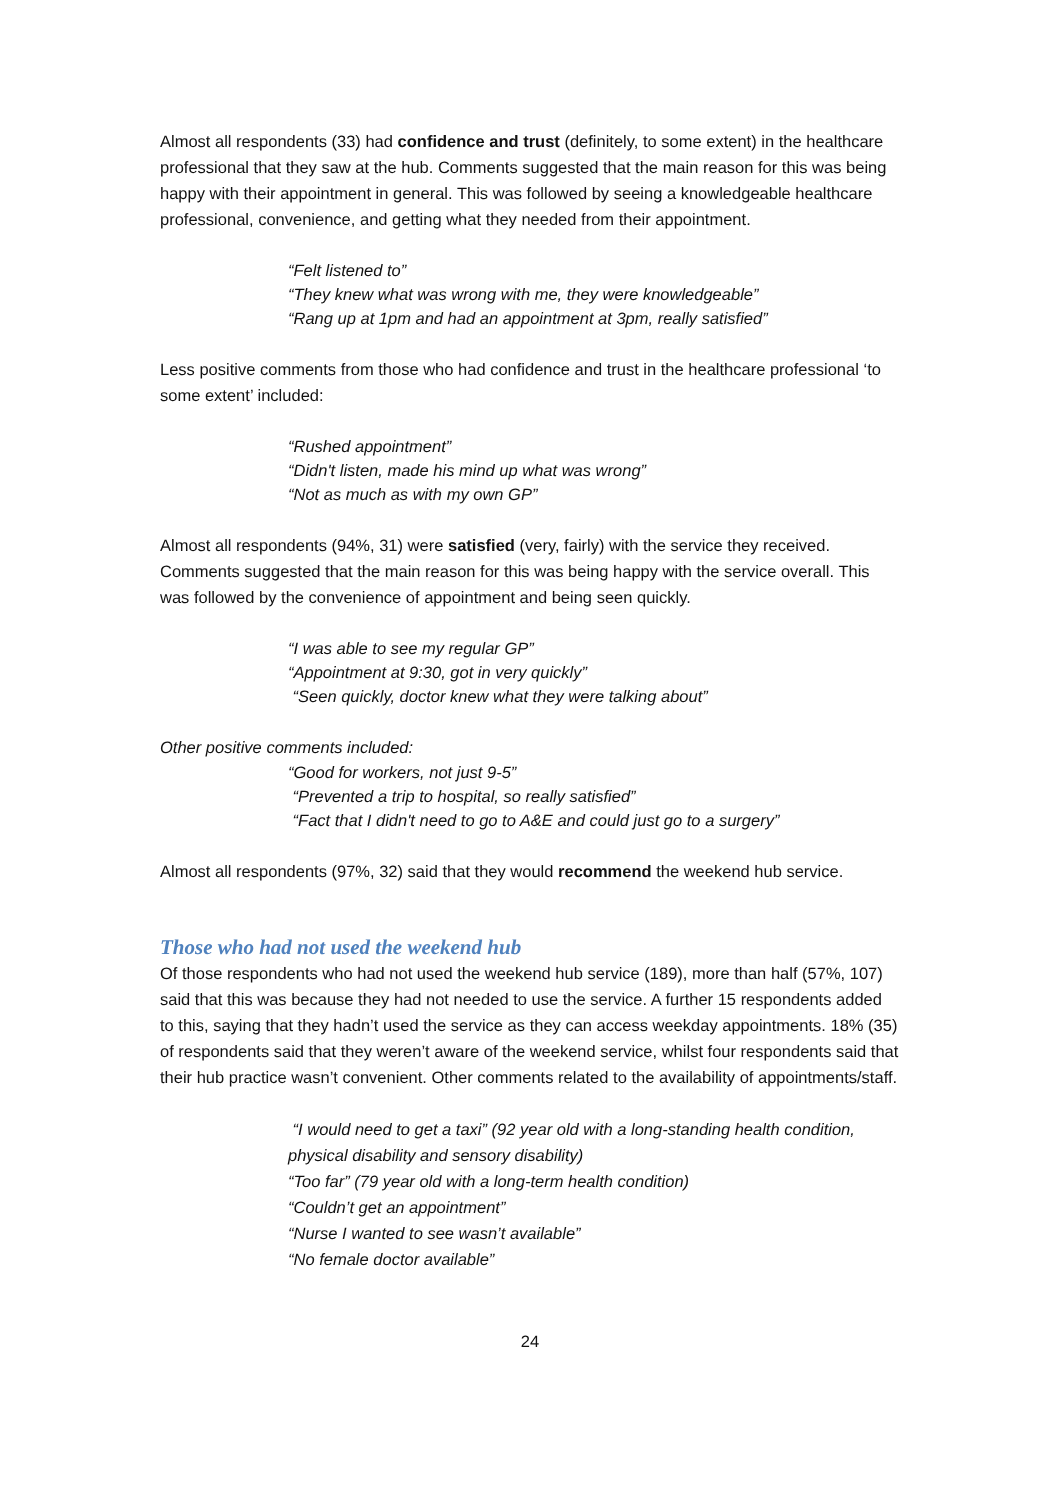Almost all respondents (33) had confidence and trust (definitely, to some extent) in the healthcare professional that they saw at the hub. Comments suggested that the main reason for this was being happy with their appointment in general. This was followed by seeing a knowledgeable healthcare professional, convenience, and getting what they needed from their appointment.
“Felt listened to”
“They knew what was wrong with me, they were knowledgeable”
“Rang up at 1pm and had an appointment at 3pm, really satisfied”
Less positive comments from those who had confidence and trust in the healthcare professional ‘to some extent’ included:
“Rushed appointment”
“Didn't listen, made his mind up what was wrong”
“Not as much as with my own GP”
Almost all respondents (94%, 31) were satisfied (very, fairly) with the service they received. Comments suggested that the main reason for this was being happy with the service overall. This was followed by the convenience of appointment and being seen quickly.
“I was able to see my regular GP”
“Appointment at 9:30, got in very quickly”
“Seen quickly, doctor knew what they were talking about”
Other positive comments included:
“Good for workers, not just 9-5”
“Prevented a trip to hospital, so really satisfied”
“Fact that I didn't need to go to A&E and could just go to a surgery”
Almost all respondents (97%, 32) said that they would recommend the weekend hub service.
Those who had not used the weekend hub
Of those respondents who had not used the weekend hub service (189), more than half (57%, 107) said that this was because they had not needed to use the service. A further 15 respondents added to this, saying that they hadn’t used the service as they can access weekday appointments. 18% (35) of respondents said that they weren’t aware of the weekend service, whilst four respondents said that their hub practice wasn’t convenient. Other comments related to the availability of appointments/staff.
“I would need to get a taxi” (92 year old with a long-standing health condition, physical disability and sensory disability)
“Too far” (79 year old with a long-term health condition)
“Couldn’t get an appointment”
“Nurse I wanted to see wasn’t available”
“No female doctor available”
24